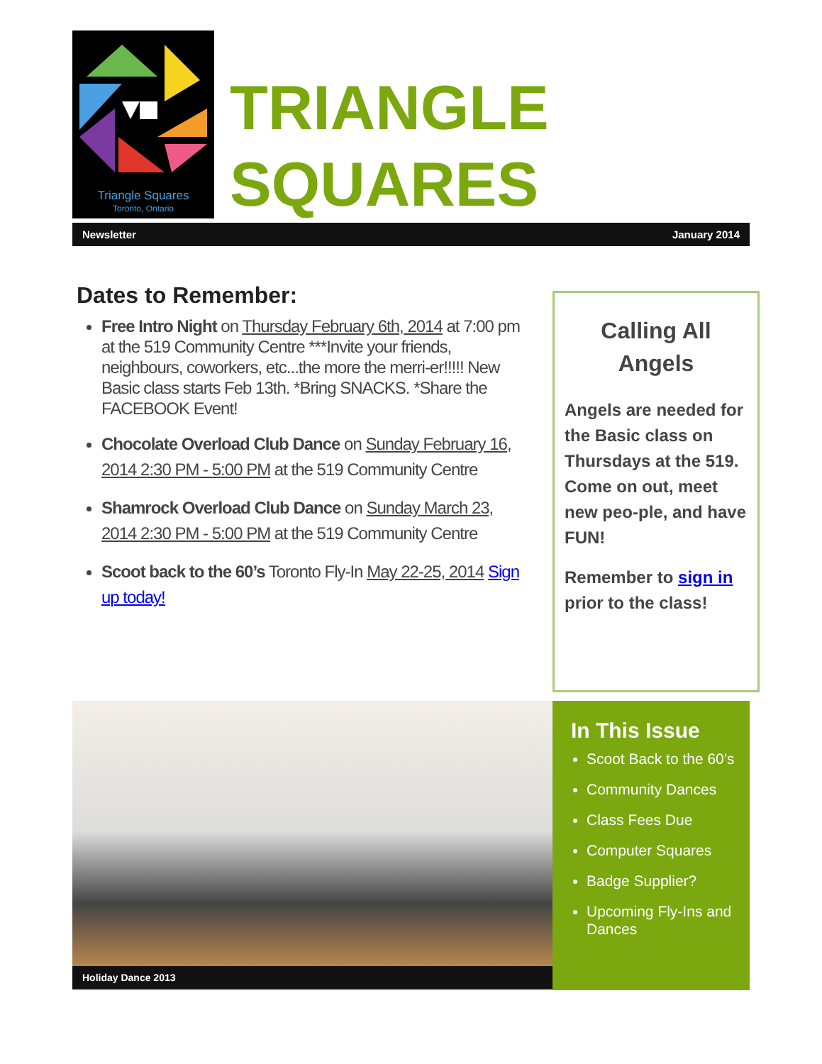Triangle Squares
Toronto, Ontario
TRIANGLE
SQUARES
Newsletter January 2014
Dates to Remember:
Free Intro Night on Thursday February 6th, 2014 at 7:00 pm at the 519 Community Centre ***Invite your friends, neighbours, coworkers, etc...the more the merri-er!!!!! New Basic class starts Feb 13th. *Bring SNACKS. *Share the FACEBOOK Event!
Chocolate Overload Club Dance on Sunday February 16, 2014 2:30 PM - 5:00 PM at the 519 Community Centre
Shamrock Overload Club Dance on Sunday March 23, 2014 2:30 PM - 5:00 PM at the 519 Community Centre
Scoot back to the 60’s Toronto Fly-In May 22-25, 2014 Sign up today!
Calling All Angels
Angels are needed for the Basic class on Thursdays at the 519. Come on out, meet new peo-ple, and have FUN!
Remember to sign in prior to the class!
Holiday Dance 2013
In This Issue
Scoot Back to the 60’s
Community Dances
Class Fees Due
Computer Squares
Badge Supplier?
Upcoming Fly-Ins and Dances